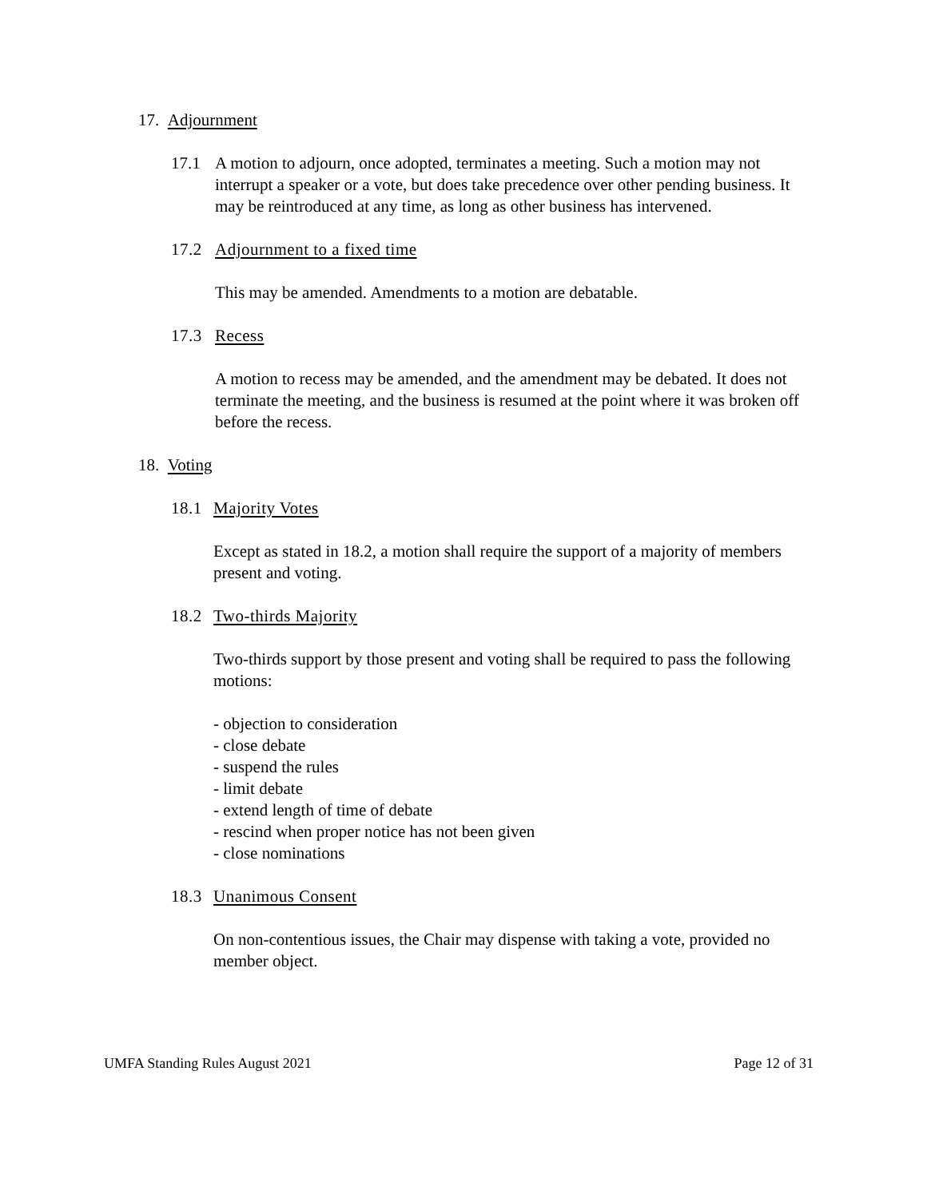17. Adjournment
17.1 A motion to adjourn, once adopted, terminates a meeting. Such a motion may not interrupt a speaker or a vote, but does take precedence over other pending business. It may be reintroduced at any time, as long as other business has intervened.
17.2 Adjournment to a fixed time
This may be amended. Amendments to a motion are debatable.
17.3 Recess
A motion to recess may be amended, and the amendment may be debated. It does not terminate the meeting, and the business is resumed at the point where it was broken off before the recess.
18. Voting
18.1 Majority Votes
Except as stated in 18.2, a motion shall require the support of a majority of members present and voting.
18.2 Two-thirds Majority
Two-thirds support by those present and voting shall be required to pass the following motions:
- objection to consideration
- close debate
- suspend the rules
- limit debate
- extend length of time of debate
- rescind when proper notice has not been given
- close nominations
18.3 Unanimous Consent
On non-contentious issues, the Chair may dispense with taking a vote, provided no member object.
UMFA Standing Rules August 2021 Page 12 of 31